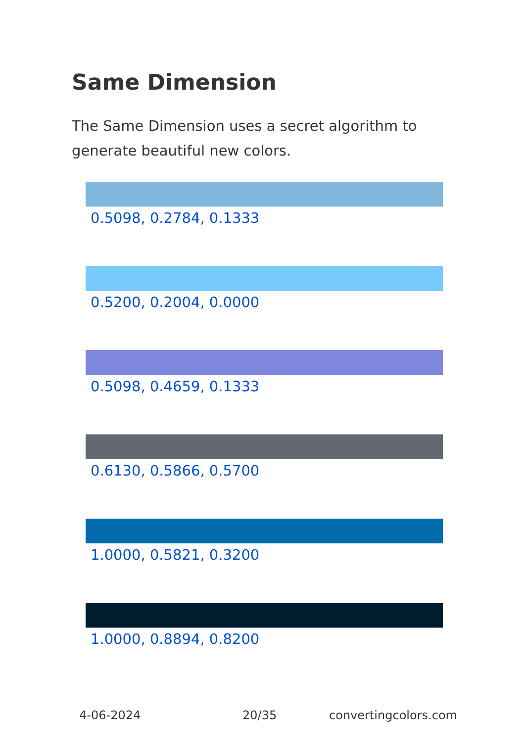Same Dimension
The Same Dimension uses a secret algorithm to generate beautiful new colors.
0.5098, 0.2784, 0.1333
0.5200, 0.2004, 0.0000
0.5098, 0.4659, 0.1333
0.6130, 0.5866, 0.5700
1.0000, 0.5821, 0.3200
1.0000, 0.8894, 0.8200
4-06-2024 20/35 convertingcolors.com